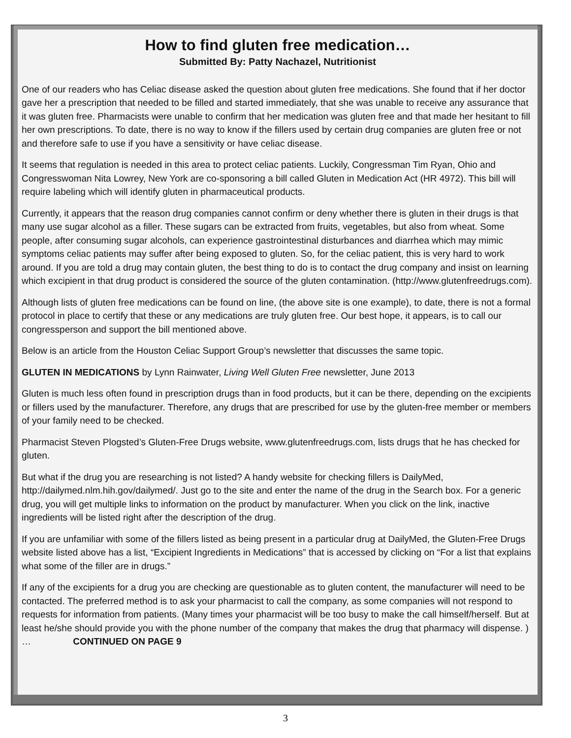How to find gluten free medication…
Submitted By: Patty Nachazel, Nutritionist
One of our readers who has Celiac disease asked the question about gluten free medications. She found that if her doctor gave her a prescription that needed to be filled and started immediately, that she was unable to receive any assurance that it was gluten free. Pharmacists were unable to confirm that her medication was gluten free and that made her hesitant to fill her own prescriptions. To date, there is no way to know if the fillers used by certain drug companies are gluten free or not and therefore safe to use if you have a sensitivity or have celiac disease.
It seems that regulation is needed in this area to protect celiac patients. Luckily, Congressman Tim Ryan, Ohio and Congresswoman Nita Lowrey, New York are co-sponsoring a bill called Gluten in Medication Act (HR 4972). This bill will require labeling which will identify gluten in pharmaceutical products.
Currently, it appears that the reason drug companies cannot confirm or deny whether there is gluten in their drugs is that many use sugar alcohol as a filler. These sugars can be extracted from fruits, vegetables, but also from wheat. Some people, after consuming sugar alcohols, can experience gastrointestinal disturbances and diarrhea which may mimic symptoms celiac patients may suffer after being exposed to gluten. So, for the celiac patient, this is very hard to work around. If you are told a drug may contain gluten, the best thing to do is to contact the drug company and insist on learning which excipient in that drug product is considered the source of the gluten contamination. (http://www.glutenfreedrugs.com).
Although lists of gluten free medications can be found on line, (the above site is one example), to date, there is not a formal protocol in place to certify that these or any medications are truly gluten free. Our best hope, it appears, is to call our congressperson and support the bill mentioned above.
Below is an article from the Houston Celiac Support Group’s newsletter that discusses the same topic.
GLUTEN IN MEDICATIONS by Lynn Rainwater, Living Well Gluten Free newsletter, June 2013
Gluten is much less often found in prescription drugs than in food products, but it can be there, depending on the excipients or fillers used by the manufacturer. Therefore, any drugs that are prescribed for use by the gluten-free member or members of your family need to be checked.
Pharmacist Steven Plogsted’s Gluten-Free Drugs website, www.glutenfreedrugs.com, lists drugs that he has checked for gluten.
But what if the drug you are researching is not listed? A handy website for checking fillers is DailyMed, http://dailymed.nlm.hih.gov/dailymed/. Just go to the site and enter the name of the drug in the Search box. For a generic drug, you will get multiple links to information on the product by manufacturer. When you click on the link, inactive ingredients will be listed right after the description of the drug.
If you are unfamiliar with some of the fillers listed as being present in a particular drug at DailyMed, the Gluten-Free Drugs website listed above has a list, “Excipient Ingredients in Medications” that is accessed by clicking on “For a list that explains what some of the filler are in drugs.”
If any of the excipients for a drug you are checking are questionable as to gluten content, the manufacturer will need to be contacted. The preferred method is to ask your pharmacist to call the company, as some companies will not respond to requests for information from patients. (Many times your pharmacist will be too busy to make the call himself/herself. But at least he/she should provide you with the phone number of the company that makes the drug that pharmacy will dispense. ) … CONTINUED ON PAGE 9
3